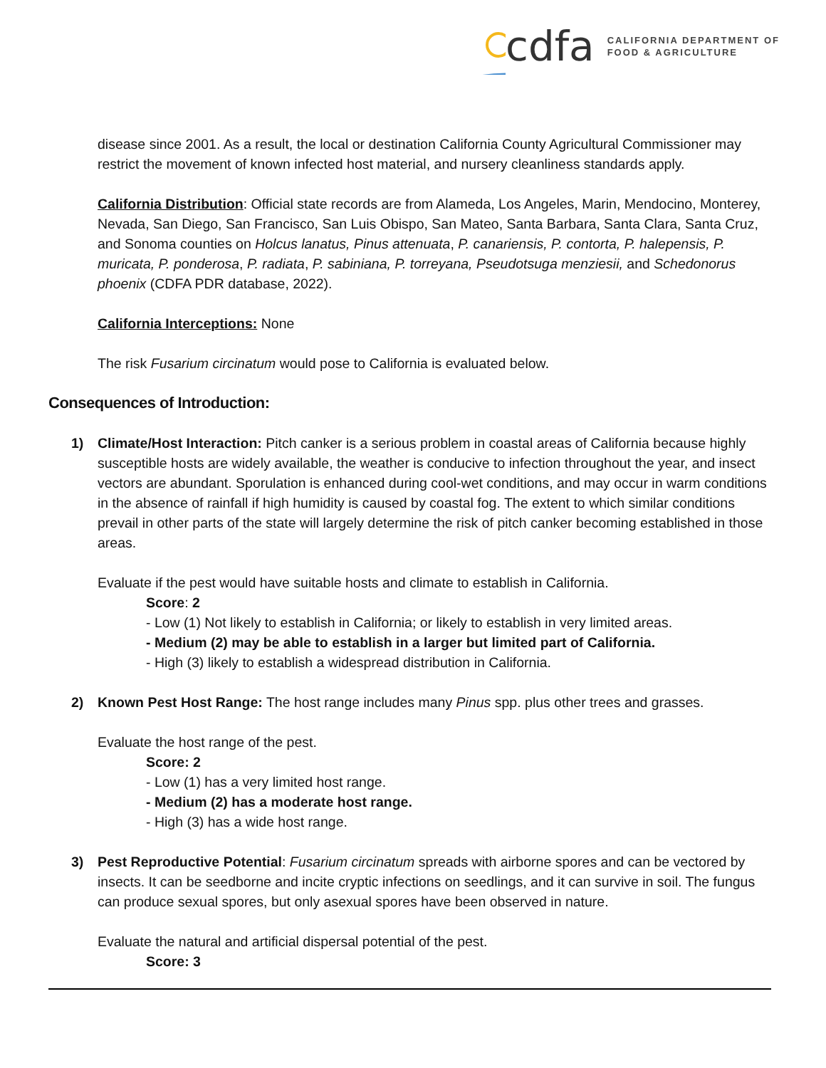cdfa CALIFORNIA DEPARTMENT OF
FOOD & AGRICULTURE
disease since 2001. As a result, the local or destination California County Agricultural Commissioner may restrict the movement of known infected host material, and nursery cleanliness standards apply.
California Distribution: Official state records are from Alameda, Los Angeles, Marin, Mendocino, Monterey, Nevada, San Diego, San Francisco, San Luis Obispo, San Mateo, Santa Barbara, Santa Clara, Santa Cruz, and Sonoma counties on Holcus lanatus, Pinus attenuata, P. canariensis, P. contorta, P. halepensis, P. muricata, P. ponderosa, P. radiata, P. sabiniana, P. torreyana, Pseudotsuga menziesii, and Schedonorus phoenix (CDFA PDR database, 2022).
California Interceptions: None
The risk Fusarium circinatum would pose to California is evaluated below.
Consequences of Introduction:
1) Climate/Host Interaction: Pitch canker is a serious problem in coastal areas of California because highly susceptible hosts are widely available, the weather is conducive to infection throughout the year, and insect vectors are abundant. Sporulation is enhanced during cool-wet conditions, and may occur in warm conditions in the absence of rainfall if high humidity is caused by coastal fog. The extent to which similar conditions prevail in other parts of the state will largely determine the risk of pitch canker becoming established in those areas.
Evaluate if the pest would have suitable hosts and climate to establish in California.
Score: 2
- Low (1) Not likely to establish in California; or likely to establish in very limited areas.
- Medium (2) may be able to establish in a larger but limited part of California.
- High (3) likely to establish a widespread distribution in California.
2) Known Pest Host Range: The host range includes many Pinus spp. plus other trees and grasses.
Evaluate the host range of the pest.
Score: 2
- Low (1) has a very limited host range.
- Medium (2) has a moderate host range.
- High (3) has a wide host range.
3) Pest Reproductive Potential: Fusarium circinatum spreads with airborne spores and can be vectored by insects. It can be seedborne and incite cryptic infections on seedlings, and it can survive in soil. The fungus can produce sexual spores, but only asexual spores have been observed in nature.
Evaluate the natural and artificial dispersal potential of the pest.
Score: 3